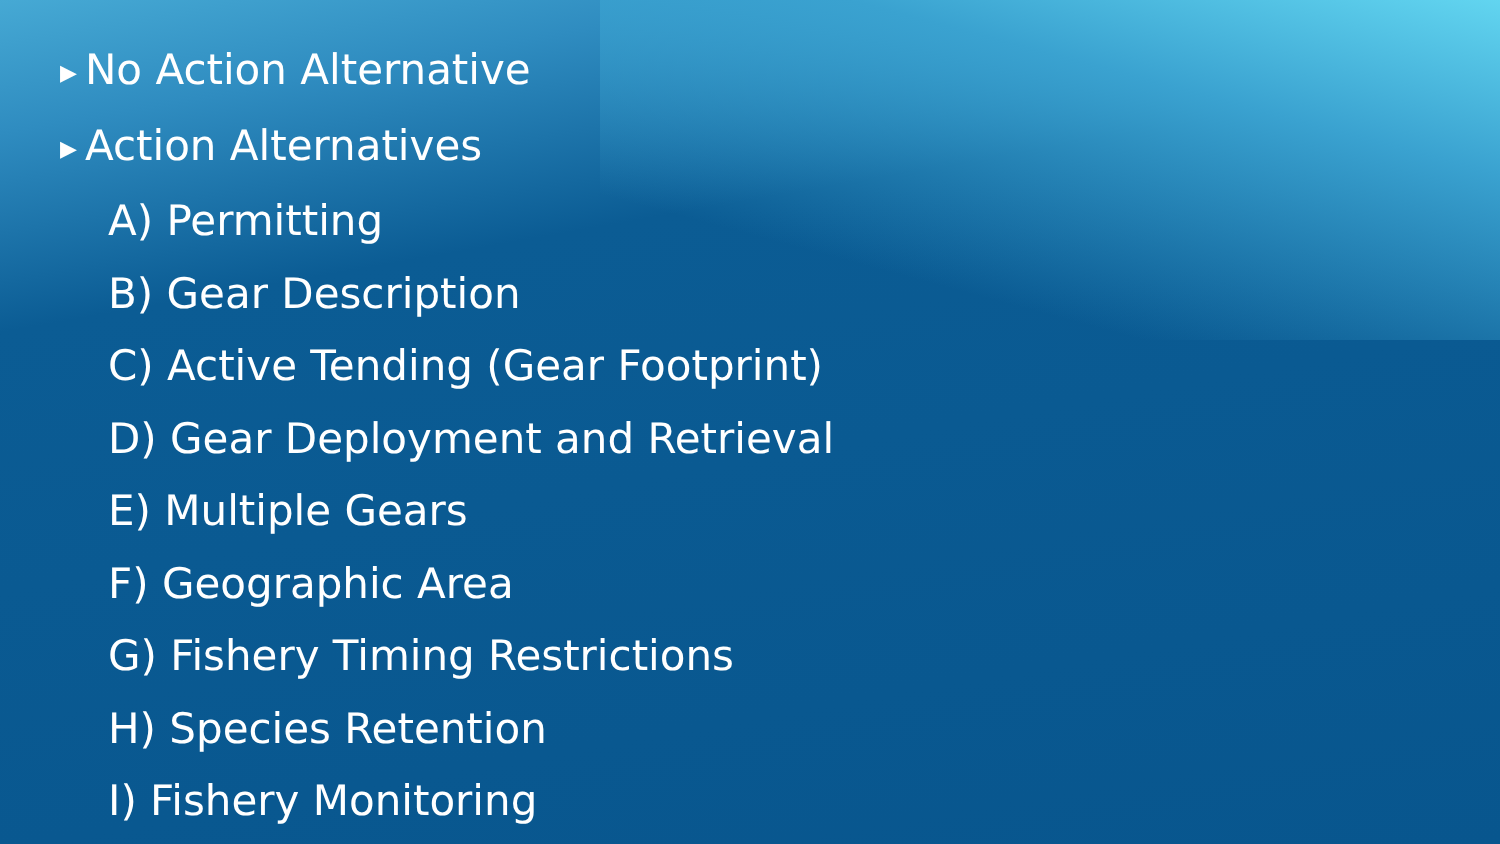▶ No Action Alternative
▶ Action Alternatives
A) Permitting
B) Gear Description
C) Active Tending (Gear Footprint)
D) Gear Deployment and Retrieval
E) Multiple Gears
F) Geographic Area
G) Fishery Timing Restrictions
H) Species Retention
I) Fishery Monitoring